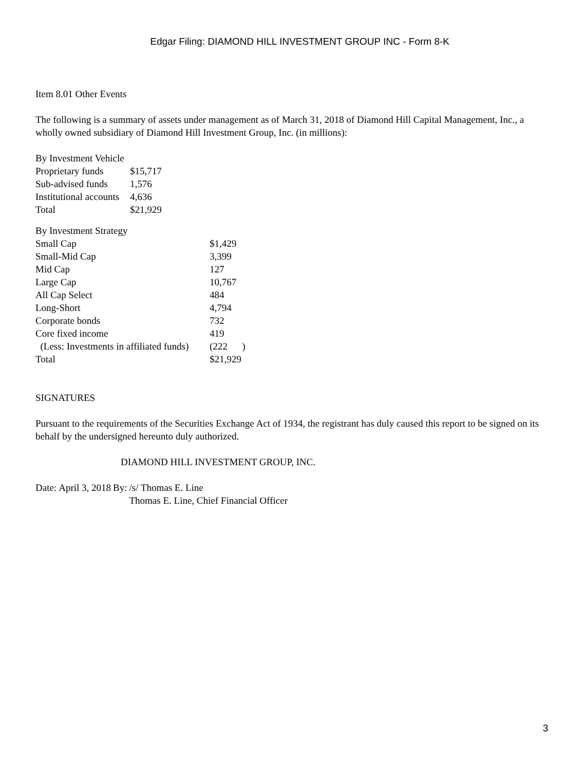Edgar Filing: DIAMOND HILL INVESTMENT GROUP INC - Form 8-K
Item 8.01 Other Events
The following is a summary of assets under management as of March 31, 2018 of Diamond Hill Capital Management, Inc., a wholly owned subsidiary of Diamond Hill Investment Group, Inc. (in millions):
| By Investment Vehicle | |
| Proprietary funds | $15,717 |
| Sub-advised funds | 1,576 |
| Institutional accounts | 4,636 |
| Total | $21,929 |
| By Investment Strategy | |
| Small Cap | $1,429 |
| Small-Mid Cap | 3,399 |
| Mid Cap | 127 |
| Large Cap | 10,767 |
| All Cap Select | 484 |
| Long-Short | 4,794 |
| Corporate bonds | 732 |
| Core fixed income | 419 |
| (Less: Investments in affiliated funds) | (222 ) |
| Total | $21,929 |
SIGNATURES
Pursuant to the requirements of the Securities Exchange Act of 1934, the registrant has duly caused this report to be signed on its behalf by the undersigned hereunto duly authorized.
DIAMOND HILL INVESTMENT GROUP, INC.
| Date: | April 3, 2018 | By: | /s/ Thomas E. Line Thomas E. Line, Chief Financial Officer |
3